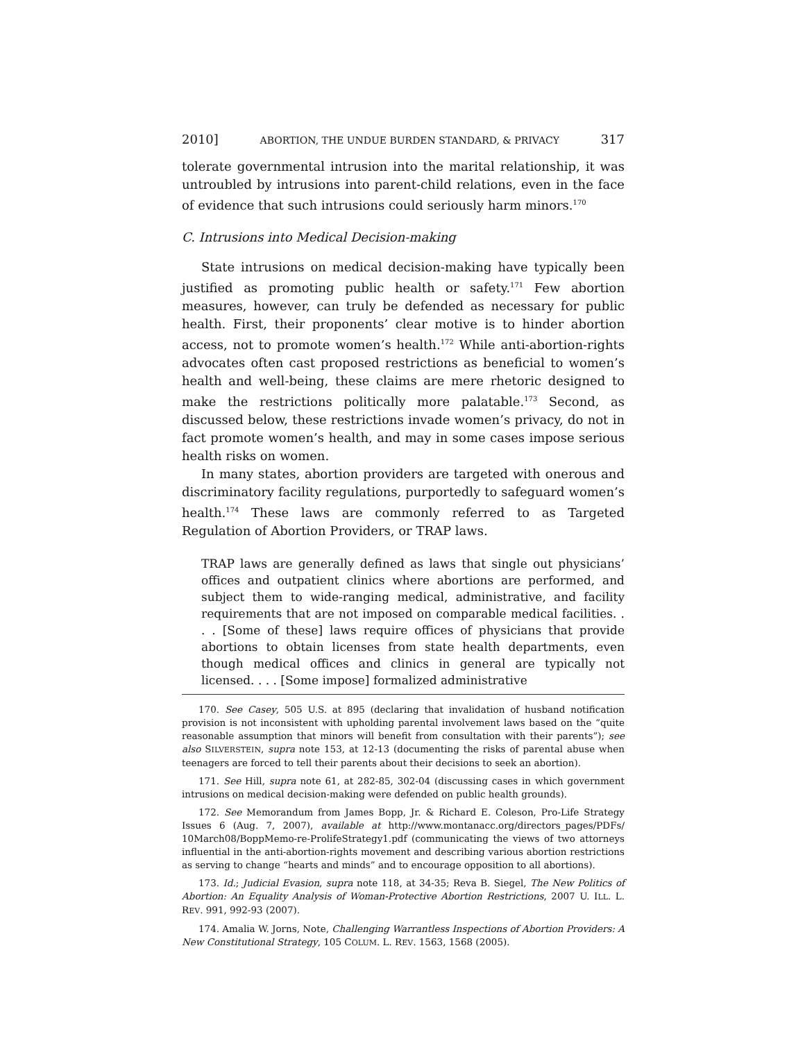2010] ABORTION, THE UNDUE BURDEN STANDARD, & PRIVACY 317
tolerate governmental intrusion into the marital relationship, it was untroubled by intrusions into parent-child relations, even in the face of evidence that such intrusions could seriously harm minors.<sup>170</sup>
C. Intrusions into Medical Decision-making
State intrusions on medical decision-making have typically been justified as promoting public health or safety.<sup>171</sup> Few abortion measures, however, can truly be defended as necessary for public health. First, their proponents’ clear motive is to hinder abortion access, not to promote women’s health.<sup>172</sup> While anti-abortion-rights advocates often cast proposed restrictions as beneficial to women’s health and well-being, these claims are mere rhetoric designed to make the restrictions politically more palatable.<sup>173</sup> Second, as discussed below, these restrictions invade women’s privacy, do not in fact promote women’s health, and may in some cases impose serious health risks on women.
In many states, abortion providers are targeted with onerous and discriminatory facility regulations, purportedly to safeguard women’s health.<sup>174</sup> These laws are commonly referred to as Targeted Regulation of Abortion Providers, or TRAP laws.
TRAP laws are generally defined as laws that single out physicians’ offices and outpatient clinics where abortions are performed, and subject them to wide-ranging medical, administrative, and facility requirements that are not imposed on comparable medical facilities. . . . [Some of these] laws require offices of physicians that provide abortions to obtain licenses from state health departments, even though medical offices and clinics in general are typically not licensed. . . . [Some impose] formalized administrative
170. See Casey, 505 U.S. at 895 (declaring that invalidation of husband notification provision is not inconsistent with upholding parental involvement laws based on the “quite reasonable assumption that minors will benefit from consultation with their parents”); see also SILVERSTEIN, supra note 153, at 12-13 (documenting the risks of parental abuse when teenagers are forced to tell their parents about their decisions to seek an abortion).
171. See Hill, supra note 61, at 282-85, 302-04 (discussing cases in which government intrusions on medical decision-making were defended on public health grounds).
172. See Memorandum from James Bopp, Jr. & Richard E. Coleson, Pro-Life Strategy Issues 6 (Aug. 7, 2007), available at http://www.montanacc.org/directors_pages/PDFs/ 10March08/BoppMemo-re-ProlifeStrategy1.pdf (communicating the views of two attorneys influential in the anti-abortion-rights movement and describing various abortion restrictions as serving to change “hearts and minds” and to encourage opposition to all abortions).
173. Id.; Judicial Evasion, supra note 118, at 34-35; Reva B. Siegel, The New Politics of Abortion: An Equality Analysis of Woman-Protective Abortion Restrictions, 2007 U. ILL. L. REV. 991, 992-93 (2007).
174. Amalia W. Jorns, Note, Challenging Warrantless Inspections of Abortion Providers: A New Constitutional Strategy, 105 COLUM. L. REV. 1563, 1568 (2005).